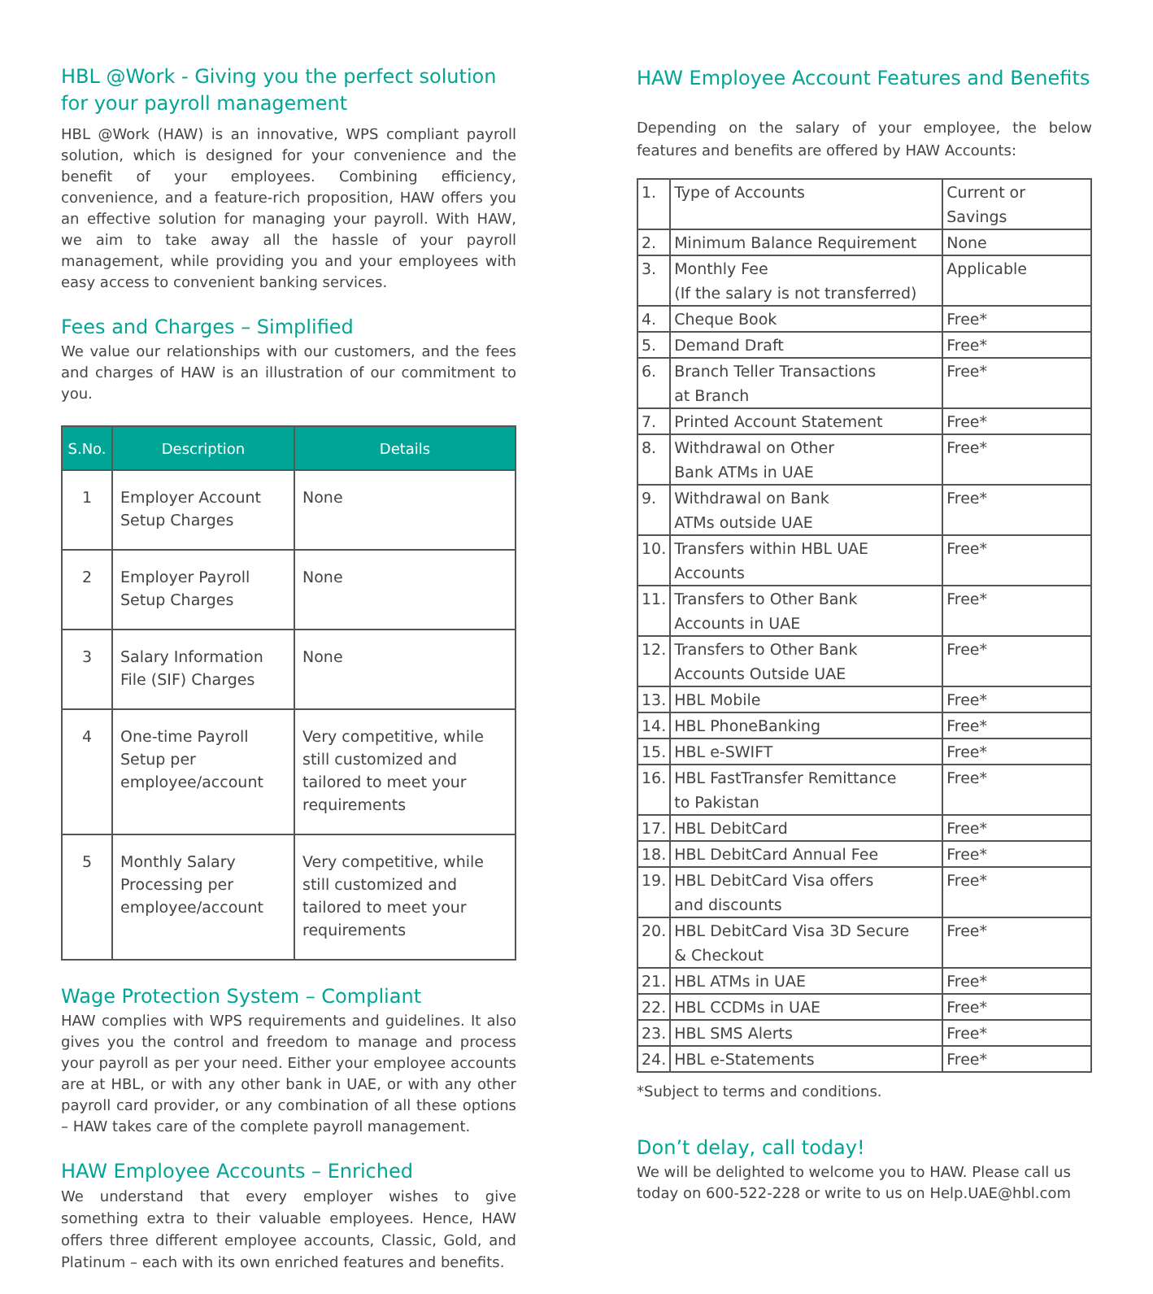HBL @Work - Giving you the perfect solution for your payroll management
HBL @Work (HAW) is an innovative, WPS compliant payroll solution, which is designed for your convenience and the benefit of your employees. Combining efficiency, convenience, and a feature-rich proposition, HAW offers you an effective solution for managing your payroll. With HAW, we aim to take away all the hassle of your payroll management, while providing you and your employees with easy access to convenient banking services.
Fees and Charges – Simplified
We value our relationships with our customers, and the fees and charges of HAW is an illustration of our commitment to you.
| S.No. | Description | Details |
| --- | --- | --- |
| 1 | Employer Account Setup Charges | None |
| 2 | Employer Payroll Setup Charges | None |
| 3 | Salary Information File (SIF) Charges | None |
| 4 | One-time Payroll Setup per employee/account | Very competitive, while still customized and tailored to meet your requirements |
| 5 | Monthly Salary Processing per employee/account | Very competitive, while still customized and tailored to meet your requirements |
Wage Protection System – Compliant
HAW complies with WPS requirements and guidelines. It also gives you the control and freedom to manage and process your payroll as per your need. Either your employee accounts are at HBL, or with any other bank in UAE, or with any other payroll card provider, or any combination of all these options – HAW takes care of the complete payroll management.
HAW Employee Accounts – Enriched
We understand that every employer wishes to give something extra to their valuable employees. Hence, HAW offers three different employee accounts, Classic, Gold, and Platinum – each with its own enriched features and benefits.
HAW Employee Account Features and Benefits
Depending on the salary of your employee, the below features and benefits are offered by HAW Accounts:
| 1. | Type of Accounts | Current or Savings |
| 2. | Minimum Balance Requirement | None |
| 3. | Monthly Fee (If the salary is not transferred) | Applicable |
| 4. | Cheque Book | Free* |
| 5. | Demand Draft | Free* |
| 6. | Branch Teller Transactions at Branch | Free* |
| 7. | Printed Account Statement | Free* |
| 8. | Withdrawal on Other Bank ATMs in UAE | Free* |
| 9. | Withdrawal on Bank ATMs outside UAE | Free* |
| 10. | Transfers within HBL UAE Accounts | Free* |
| 11. | Transfers to Other Bank Accounts in UAE | Free* |
| 12. | Transfers to Other Bank Accounts Outside UAE | Free* |
| 13. | HBL Mobile | Free* |
| 14. | HBL PhoneBanking | Free* |
| 15. | HBL e-SWIFT | Free* |
| 16. | HBL FastTransfer Remittance to Pakistan | Free* |
| 17. | HBL DebitCard | Free* |
| 18. | HBL DebitCard Annual Fee | Free* |
| 19. | HBL DebitCard Visa offers and discounts | Free* |
| 20. | HBL DebitCard Visa 3D Secure & Checkout | Free* |
| 21. | HBL ATMs in UAE | Free* |
| 22. | HBL CCDMs in UAE | Free* |
| 23. | HBL SMS Alerts | Free* |
| 24. | HBL e-Statements | Free* |
*Subject to terms and conditions.
Don’t delay, call today!
We will be delighted to welcome you to HAW. Please call us today on 600-522-228 or write to us on Help.UAE@hbl.com